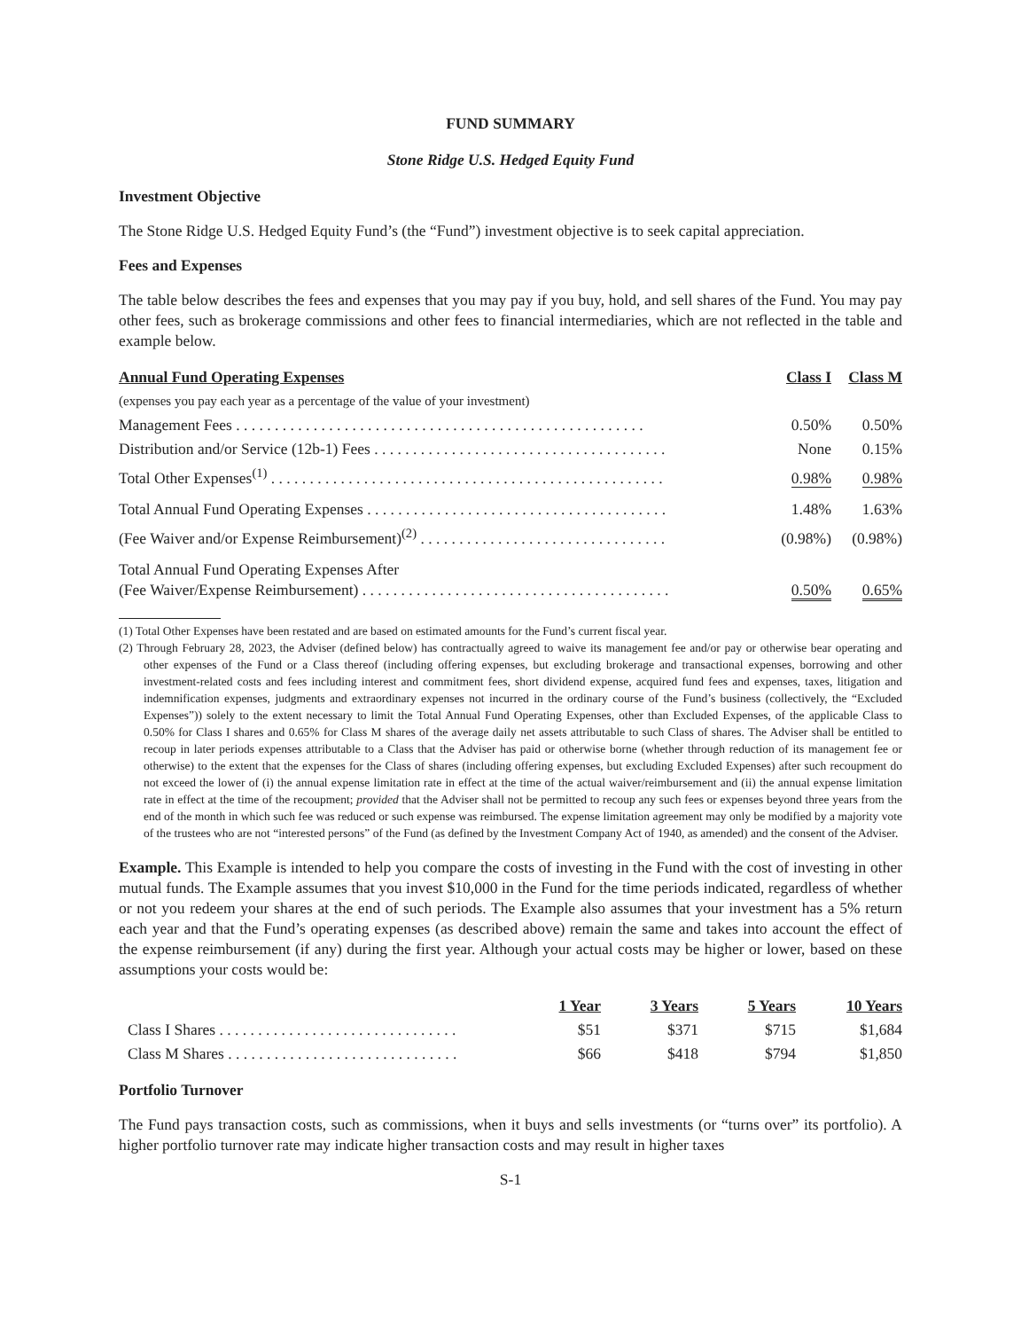FUND SUMMARY
Stone Ridge U.S. Hedged Equity Fund
Investment Objective
The Stone Ridge U.S. Hedged Equity Fund’s (the “Fund”) investment objective is to seek capital appreciation.
Fees and Expenses
The table below describes the fees and expenses that you may pay if you buy, hold, and sell shares of the Fund. You may pay other fees, such as brokerage commissions and other fees to financial intermediaries, which are not reflected in the table and example below.
| Annual Fund Operating Expenses | Class I | Class M |
| --- | --- | --- |
| (expenses you pay each year as a percentage of the value of your investment) | | |
| Management Fees . . . . . . . . . . . . . . . . . . . . . . . . . . . . . . . . . . . . . . . . . . . . . . . . . . . . . | 0.50% | 0.50% |
| Distribution and/or Service (12b-1) Fees . . . . . . . . . . . . . . . . . . . . . . . . . . . . . . . . . . . . . . | None | 0.15% |
| Total Other Expenses<sup>(1)</sup> . . . . . . . . . . . . . . . . . . . . . . . . . . . . . . . . . . . . . . . . . . . . . . . . . . . | 0.98% | 0.98% |
| Total Annual Fund Operating Expenses . . . . . . . . . . . . . . . . . . . . . . . . . . . . . . . . . . . . . . . | 1.48% | 1.63% |
| (Fee Waiver and/or Expense Reimbursement)<sup>(2)</sup> . . . . . . . . . . . . . . . . . . . . . . . . . . . . . . . . | (0.98%) | (0.98%) |
| Total Annual Fund Operating Expenses After (Fee Waiver/Expense Reimbursement) . . . . . . . . . . . . . . . . . . . . . . . . . . . . . . . . . . . . . . . . | 0.50% | 0.65% |
(1) Total Other Expenses have been restated and are based on estimated amounts for the Fund’s current fiscal year.
(2) Through February 28, 2023, the Adviser (defined below) has contractually agreed to waive its management fee and/or pay or otherwise bear operating and other expenses of the Fund or a Class thereof (including offering expenses, but excluding brokerage and transactional expenses, borrowing and other investment-related costs and fees including interest and commitment fees, short dividend expense, acquired fund fees and expenses, taxes, litigation and indemnification expenses, judgments and extraordinary expenses not incurred in the ordinary course of the Fund’s business (collectively, the “Excluded Expenses”)) solely to the extent necessary to limit the Total Annual Fund Operating Expenses, other than Excluded Expenses, of the applicable Class to 0.50% for Class I shares and 0.65% for Class M shares of the average daily net assets attributable to such Class of shares. The Adviser shall be entitled to recoup in later periods expenses attributable to a Class that the Adviser has paid or otherwise borne (whether through reduction of its management fee or otherwise) to the extent that the expenses for the Class of shares (including offering expenses, but excluding Excluded Expenses) after such recoupment do not exceed the lower of (i) the annual expense limitation rate in effect at the time of the actual waiver/reimbursement and (ii) the annual expense limitation rate in effect at the time of the recoupment; provided that the Adviser shall not be permitted to recoup any such fees or expenses beyond three years from the end of the month in which such fee was reduced or such expense was reimbursed. The expense limitation agreement may only be modified by a majority vote of the trustees who are not “interested persons” of the Fund (as defined by the Investment Company Act of 1940, as amended) and the consent of the Adviser.
Example. This Example is intended to help you compare the costs of investing in the Fund with the cost of investing in other mutual funds. The Example assumes that you invest $10,000 in the Fund for the time periods indicated, regardless of whether or not you redeem your shares at the end of such periods. The Example also assumes that your investment has a 5% return each year and that the Fund’s operating expenses (as described above) remain the same and takes into account the effect of the expense reimbursement (if any) during the first year. Although your actual costs may be higher or lower, based on these assumptions your costs would be:
| | 1 Year | 3 Years | 5 Years | 10 Years |
| --- | --- | --- | --- | --- |
| Class I Shares . . . . . . . . . . . . . . . . . . . . . . . . . . . . . . . | $51 | $371 | $715 | $1,684 |
| Class M Shares . . . . . . . . . . . . . . . . . . . . . . . . . . . . . . | $66 | $418 | $794 | $1,850 |
Portfolio Turnover
The Fund pays transaction costs, such as commissions, when it buys and sells investments (or “turns over” its portfolio). A higher portfolio turnover rate may indicate higher transaction costs and may result in higher taxes
S-1